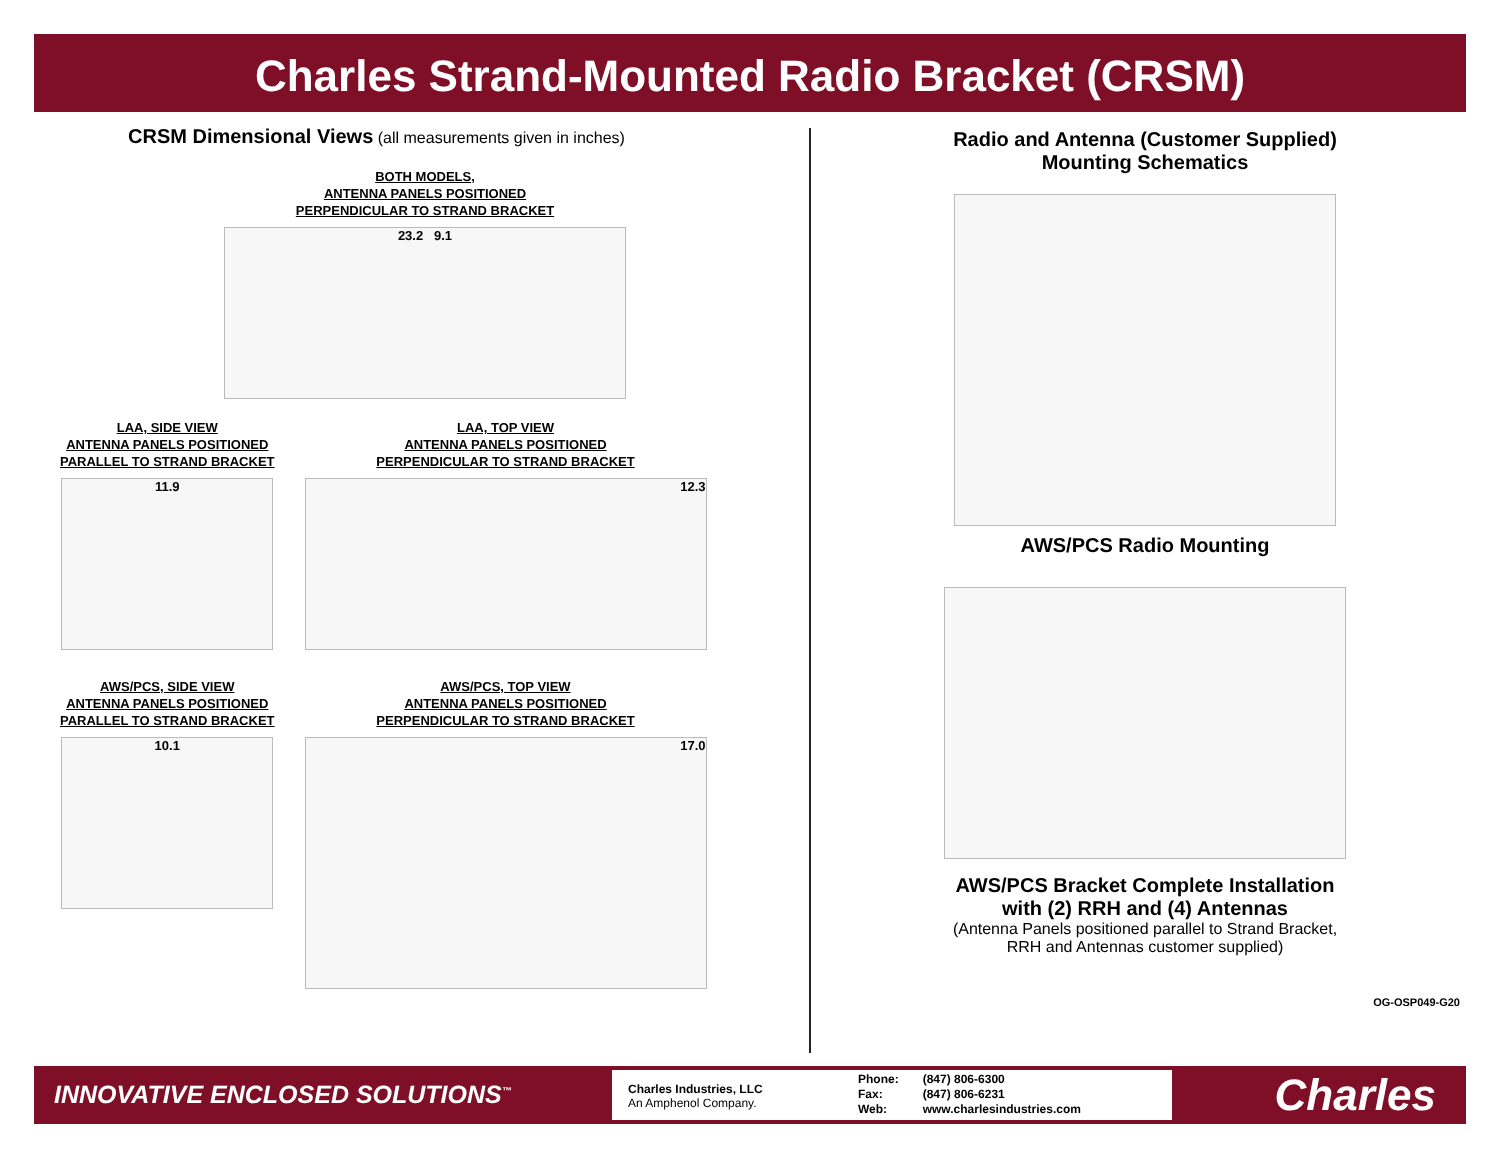Charles Strand-Mounted Radio Bracket (CRSM)
CRSM Dimensional Views (all measurements given in inches)
BOTH MODELS,
ANTENNA PANELS POSITIONED
PERPENDICULAR TO STRAND BRACKET
23.2 9.1
LAA, SIDE VIEW
ANTENNA PANELS POSITIONED
PARALLEL TO STRAND BRACKET
11.9
LAA, TOP VIEW
ANTENNA PANELS POSITIONED
PERPENDICULAR TO STRAND BRACKET
12.3
AWS/PCS, SIDE VIEW
ANTENNA PANELS POSITIONED
PARALLEL TO STRAND BRACKET
10.1
AWS/PCS, TOP VIEW
ANTENNA PANELS POSITIONED
PERPENDICULAR TO STRAND BRACKET
17.0
Radio and Antenna (Customer Supplied)
Mounting Schematics
AWS/PCS Radio Mounting
AWS/PCS Bracket Complete Installation
with (2) RRH and (4) Antennas
(Antenna Panels positioned parallel to Strand Bracket,
RRH and Antennas customer supplied)
OG-OSP049-G20
INNOVATIVE ENCLOSED SOLUTIONS<sup>™</sup>
Charles Industries, LLC
An Amphenol Company.
Phone:
Fax:
Web:
(847) 806-6300
(847) 806-6231
www.charlesindustries.com
Charles